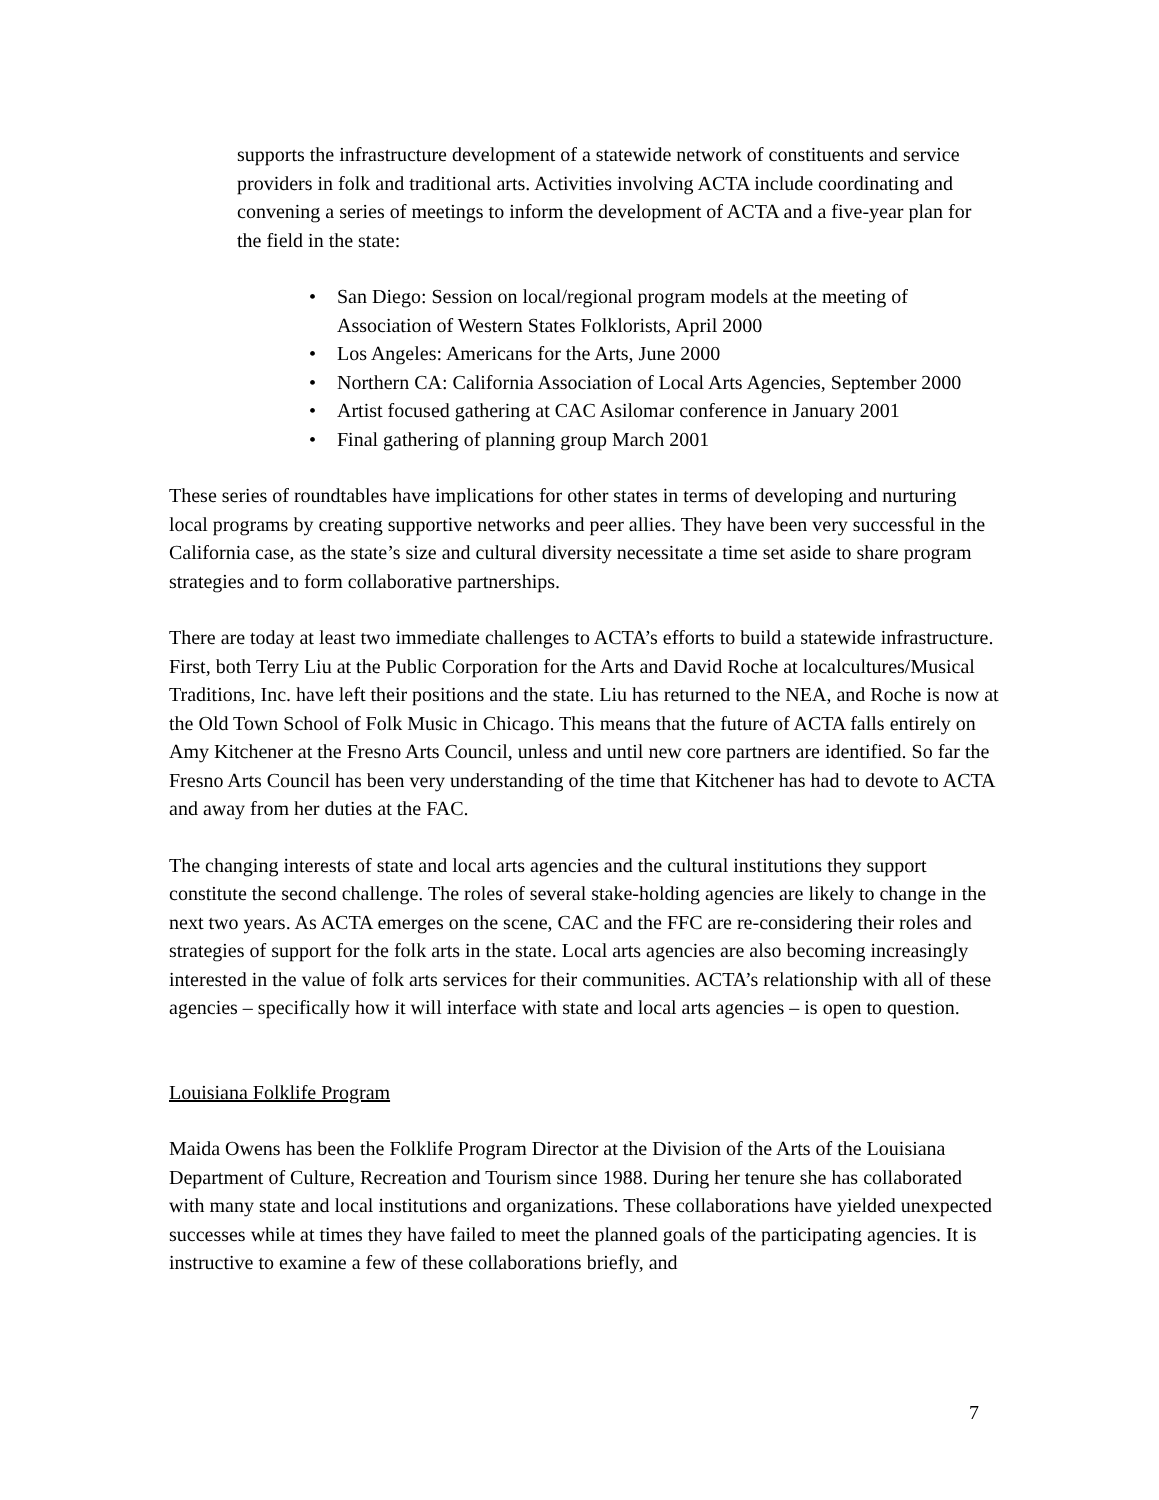supports the infrastructure development of a statewide network of constituents and service providers in folk and traditional arts. Activities involving ACTA include coordinating and convening a series of meetings to inform the development of ACTA and a five-year plan for the field in the state:
• San Diego: Session on local/regional program models at the meeting of Association of Western States Folklorists, April 2000
• Los Angeles: Americans for the Arts, June 2000
• Northern CA: California Association of Local Arts Agencies, September 2000
• Artist focused gathering at CAC Asilomar conference in January 2001
• Final gathering of planning group March 2001
These series of roundtables have implications for other states in terms of developing and nurturing local programs by creating supportive networks and peer allies. They have been very successful in the California case, as the state’s size and cultural diversity necessitate a time set aside to share program strategies and to form collaborative partnerships.
There are today at least two immediate challenges to ACTA’s efforts to build a statewide infrastructure. First, both Terry Liu at the Public Corporation for the Arts and David Roche at localcultures/Musical Traditions, Inc. have left their positions and the state. Liu has returned to the NEA, and Roche is now at the Old Town School of Folk Music in Chicago. This means that the future of ACTA falls entirely on Amy Kitchener at the Fresno Arts Council, unless and until new core partners are identified. So far the Fresno Arts Council has been very understanding of the time that Kitchener has had to devote to ACTA and away from her duties at the FAC.
The changing interests of state and local arts agencies and the cultural institutions they support constitute the second challenge. The roles of several stake-holding agencies are likely to change in the next two years. As ACTA emerges on the scene, CAC and the FFC are re-considering their roles and strategies of support for the folk arts in the state. Local arts agencies are also becoming increasingly interested in the value of folk arts services for their communities. ACTA’s relationship with all of these agencies – specifically how it will interface with state and local arts agencies – is open to question.
Louisiana Folklife Program
Maida Owens has been the Folklife Program Director at the Division of the Arts of the Louisiana Department of Culture, Recreation and Tourism since 1988. During her tenure she has collaborated with many state and local institutions and organizations. These collaborations have yielded unexpected successes while at times they have failed to meet the planned goals of the participating agencies. It is instructive to examine a few of these collaborations briefly, and
7